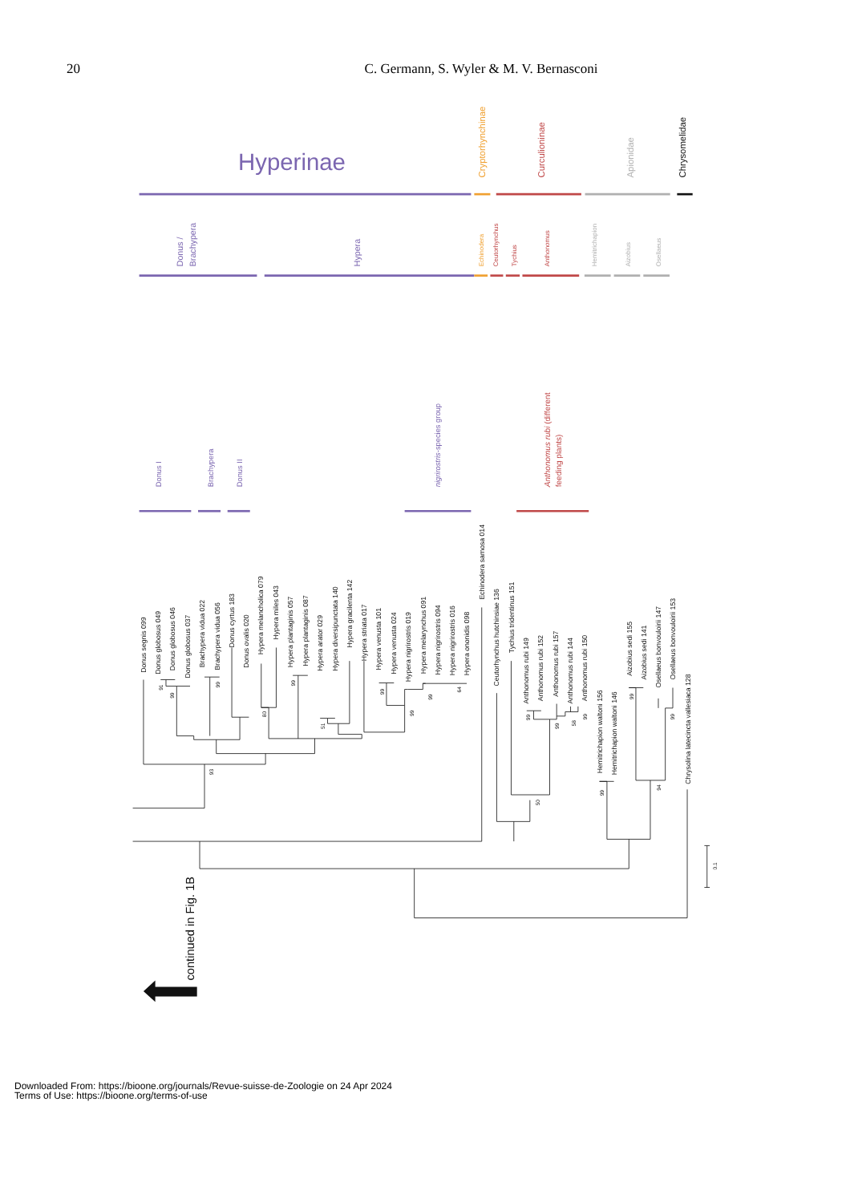20 C. Germann, S. Wyler & M. V. Bernasconi
Hyperinae
Cryptorhynchinae
Curculioninae
Apionidae
Chrysomelidae
Donus /
Brachypera
Hypera
Echinodera
Ceutorhynchus
Tychius
Anthonomus
Hemitrichapion
Aizobius
Osellaeus
Donus I
Brachypera
Donus II
nigrirostris-species group
Anthonomus rubi (different
feeding plants)
Donus segnis 099
Donus globosus 049
Donus globosus 046
Donus globosus 037
Brachypera vidua 022
Brachypera vidua 056
Donus cyrtus 183
Donus ovalis 020
Hypera melancholica 079
Hypera miles 043
Hypera plantaginis 057
Hypera plantaginis 087
Hypera arator 029
Hypera diversipunctata 140
Hypera gracilenta 142
Hypera striata 017
Hypera venusta 101
Hypera venusta 024
Hypera nigrirostris 019
Hypera melarynchus 091
Hypera nigrirostris 094
Hypera nigrirostris 016
Hypera ononidis 098
Echinodera samosa 014
Ceutorhynchus hutchinsiae 136
Tychius tridentinus 151
Anthonomus rubi 149
Anthonomus rubi 152
Anthonomus rubi 157
Anthonomus rubi 144
Anthonomus rubi 150
Hemitrichapion waltoni 156
Hemitrichapion waltoni 146
Aizobius sedi 155
Aizobius sedi 141
Osellaeus bonvouloirii 147
Osellaeus bonvouloirii 153
Chrysolina latecincta vallesiaca 128
91
99
99
93
80
99
51
99
99
99
64
99
50
99
58
99
99
99
94
99
0.1
continued in Fig. 1B
Downloaded From: https://bioone.org/journals/Revue-suisse-de-Zoologie on 24 Apr 2024
Terms of Use: https://bioone.org/terms-of-use